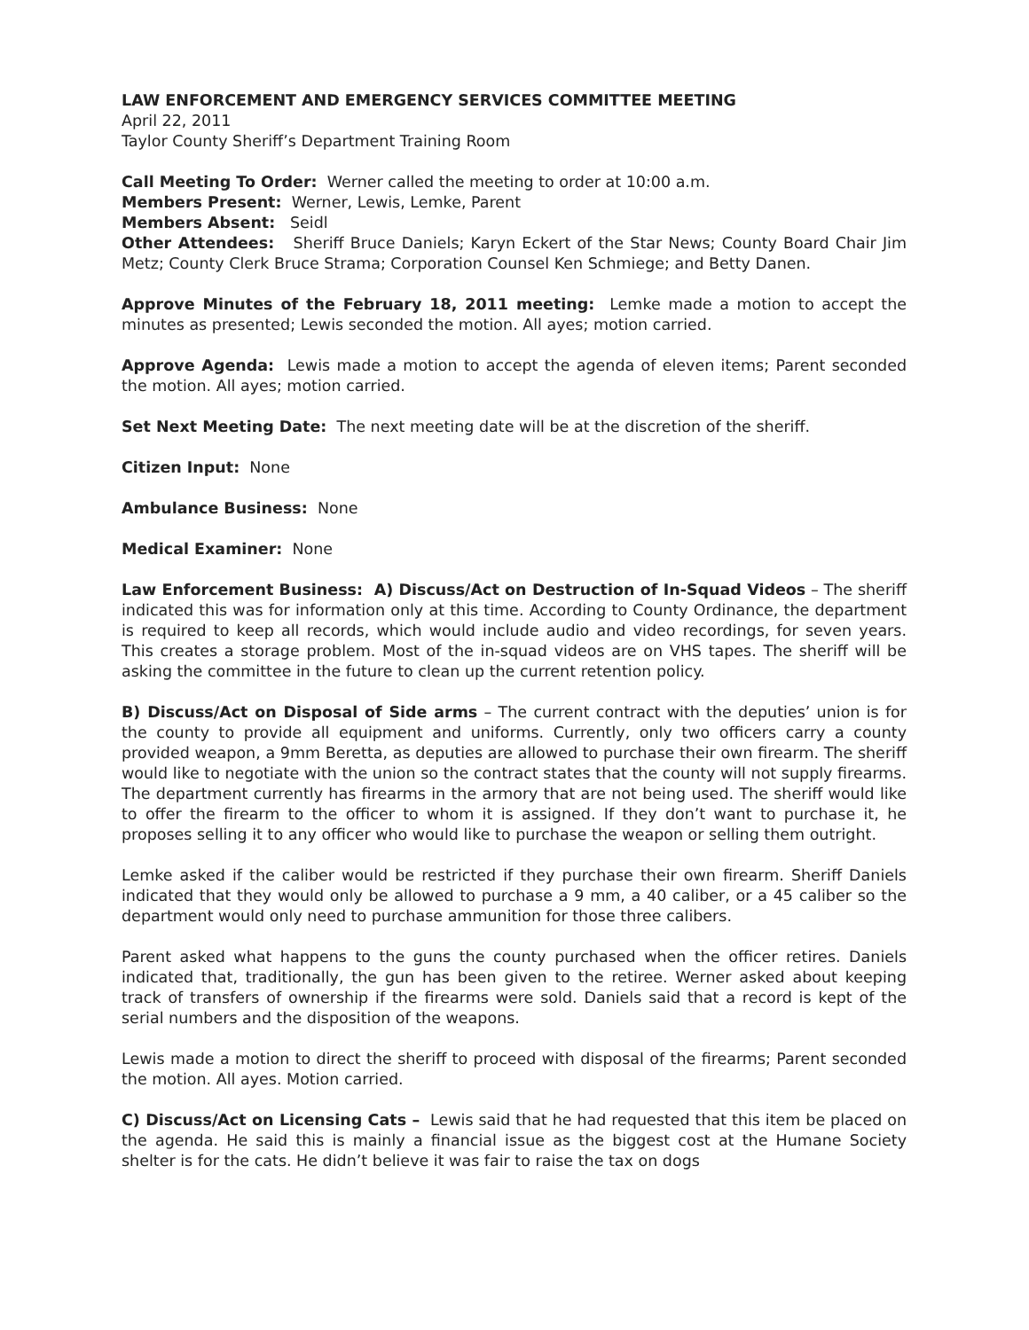LAW ENFORCEMENT AND EMERGENCY SERVICES COMMITTEE MEETING
April 22, 2011
Taylor County Sheriff’s Department Training Room
Call Meeting To Order: Werner called the meeting to order at 10:00 a.m.
Members Present: Werner, Lewis, Lemke, Parent
Members Absent: Seidl
Other Attendees: Sheriff Bruce Daniels; Karyn Eckert of the Star News; County Board Chair Jim Metz; County Clerk Bruce Strama; Corporation Counsel Ken Schmiege; and Betty Danen.
Approve Minutes of the February 18, 2011 meeting: Lemke made a motion to accept the minutes as presented; Lewis seconded the motion. All ayes; motion carried.
Approve Agenda: Lewis made a motion to accept the agenda of eleven items; Parent seconded the motion. All ayes; motion carried.
Set Next Meeting Date: The next meeting date will be at the discretion of the sheriff.
Citizen Input: None
Ambulance Business: None
Medical Examiner: None
Law Enforcement Business: A) Discuss/Act on Destruction of In-Squad Videos – The sheriff indicated this was for information only at this time. According to County Ordinance, the department is required to keep all records, which would include audio and video recordings, for seven years. This creates a storage problem. Most of the in-squad videos are on VHS tapes. The sheriff will be asking the committee in the future to clean up the current retention policy.
B) Discuss/Act on Disposal of Side arms – The current contract with the deputies’ union is for the county to provide all equipment and uniforms. Currently, only two officers carry a county provided weapon, a 9mm Beretta, as deputies are allowed to purchase their own firearm. The sheriff would like to negotiate with the union so the contract states that the county will not supply firearms. The department currently has firearms in the armory that are not being used. The sheriff would like to offer the firearm to the officer to whom it is assigned. If they don’t want to purchase it, he proposes selling it to any officer who would like to purchase the weapon or selling them outright.
Lemke asked if the caliber would be restricted if they purchase their own firearm. Sheriff Daniels indicated that they would only be allowed to purchase a 9 mm, a 40 caliber, or a 45 caliber so the department would only need to purchase ammunition for those three calibers.
Parent asked what happens to the guns the county purchased when the officer retires. Daniels indicated that, traditionally, the gun has been given to the retiree. Werner asked about keeping track of transfers of ownership if the firearms were sold. Daniels said that a record is kept of the serial numbers and the disposition of the weapons.
Lewis made a motion to direct the sheriff to proceed with disposal of the firearms; Parent seconded the motion. All ayes. Motion carried.
C) Discuss/Act on Licensing Cats – Lewis said that he had requested that this item be placed on the agenda. He said this is mainly a financial issue as the biggest cost at the Humane Society shelter is for the cats. He didn’t believe it was fair to raise the tax on dogs